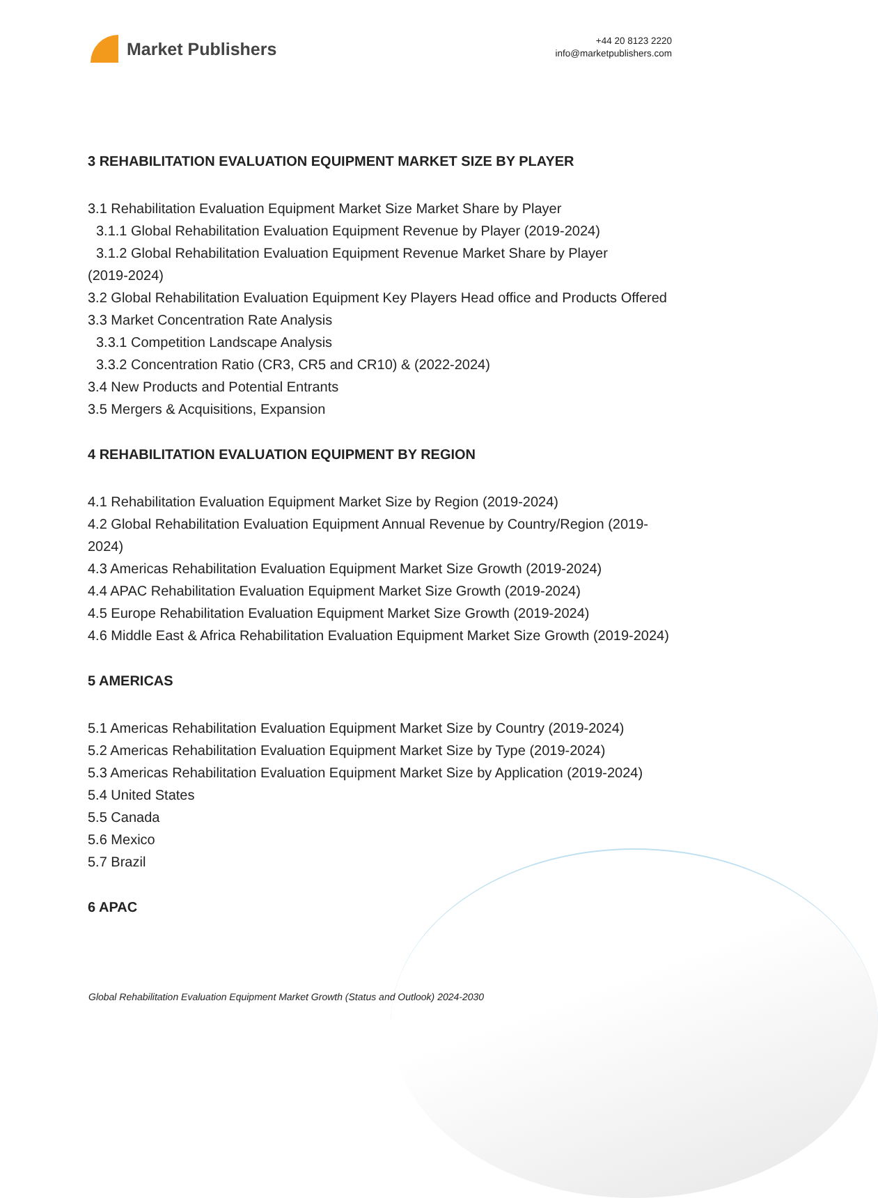Market Publishers
+44 20 8123 2220
info@marketpublishers.com
3 REHABILITATION EVALUATION EQUIPMENT MARKET SIZE BY PLAYER
3.1 Rehabilitation Evaluation Equipment Market Size Market Share by Player
3.1.1 Global Rehabilitation Evaluation Equipment Revenue by Player (2019-2024)
3.1.2 Global Rehabilitation Evaluation Equipment Revenue Market Share by Player
(2019-2024)
3.2 Global Rehabilitation Evaluation Equipment Key Players Head office and Products Offered
3.3 Market Concentration Rate Analysis
3.3.1 Competition Landscape Analysis
3.3.2 Concentration Ratio (CR3, CR5 and CR10) & (2022-2024)
3.4 New Products and Potential Entrants
3.5 Mergers & Acquisitions, Expansion
4 REHABILITATION EVALUATION EQUIPMENT BY REGION
4.1 Rehabilitation Evaluation Equipment Market Size by Region (2019-2024)
4.2 Global Rehabilitation Evaluation Equipment Annual Revenue by Country/Region (2019-2024)
4.3 Americas Rehabilitation Evaluation Equipment Market Size Growth (2019-2024)
4.4 APAC Rehabilitation Evaluation Equipment Market Size Growth (2019-2024)
4.5 Europe Rehabilitation Evaluation Equipment Market Size Growth (2019-2024)
4.6 Middle East & Africa Rehabilitation Evaluation Equipment Market Size Growth (2019-2024)
5 AMERICAS
5.1 Americas Rehabilitation Evaluation Equipment Market Size by Country (2019-2024)
5.2 Americas Rehabilitation Evaluation Equipment Market Size by Type (2019-2024)
5.3 Americas Rehabilitation Evaluation Equipment Market Size by Application (2019-2024)
5.4 United States
5.5 Canada
5.6 Mexico
5.7 Brazil
6 APAC
Global Rehabilitation Evaluation Equipment Market Growth (Status and Outlook) 2024-2030